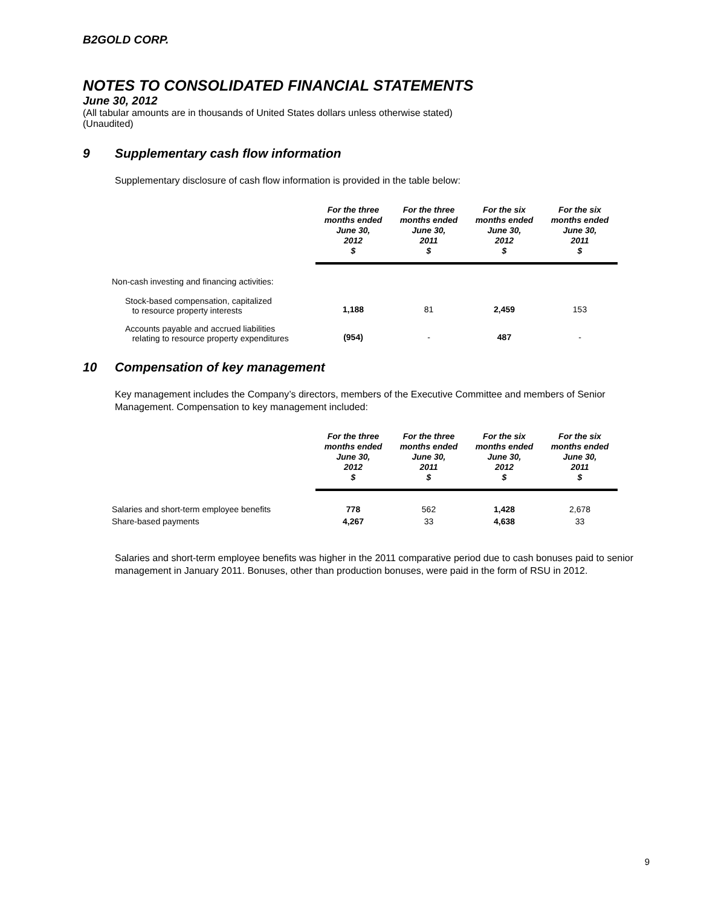B2GOLD CORP.
NOTES TO CONSOLIDATED FINANCIAL STATEMENTS
June 30, 2012
(All tabular amounts are in thousands of United States dollars unless otherwise stated)
(Unaudited)
9 Supplementary cash flow information
Supplementary disclosure of cash flow information is provided in the table below:
| | For the three months ended June 30, 2012 $ | For the three months ended June 30, 2011 $ | For the six months ended June 30, 2012 $ | For the six months ended June 30, 2011 $ |
| Non-cash investing and financing activities: | | | | |
| Stock-based compensation, capitalized to resource property interests | 1,188 | 81 | 2,459 | 153 |
| Accounts payable and accrued liabilities relating to resource property expenditures | (954) | - | 487 | - |
10 Compensation of key management
Key management includes the Company’s directors, members of the Executive Committee and members of Senior Management. Compensation to key management included:
| | For the three months ended June 30, 2012 $ | For the three months ended June 30, 2011 $ | For the six months ended June 30, 2012 $ | For the six months ended June 30, 2011 $ |
| Salaries and short-term employee benefits | 778 | 562 | 1,428 | 2,678 |
| Share-based payments | 4,267 | 33 | 4,638 | 33 |
Salaries and short-term employee benefits was higher in the 2011 comparative period due to cash bonuses paid to senior management in January 2011. Bonuses, other than production bonuses, were paid in the form of RSU in 2012.
9